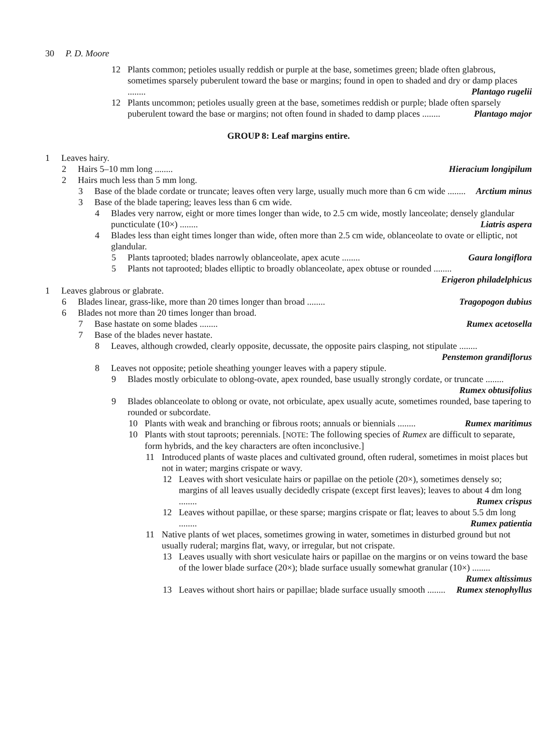30 P. D. Moore
12 Plants common; petioles usually reddish or purple at the base, sometimes green; blade often glabrous, sometimes sparsely puberulent toward the base or margins; found in open to shaded and dry or damp places ........ Plantago rugelii
12 Plants uncommon; petioles usually green at the base, sometimes reddish or purple; blade often sparsely puberulent toward the base or margins; not often found in shaded to damp places ........ Plantago major
GROUP 8: Leaf margins entire.
1 Leaves hairy.
2 Hairs 5–10 mm long ........ Hieracium longipilum
2 Hairs much less than 5 mm long.
3 Base of the blade cordate or truncate; leaves often very large, usually much more than 6 cm wide ........ Arctium minus
3 Base of the blade tapering; leaves less than 6 cm wide.
4 Blades very narrow, eight or more times longer than wide, to 2.5 cm wide, mostly lanceolate; densely glandular puncticulate (10×) ........ Liatris aspera
4 Blades less than eight times longer than wide, often more than 2.5 cm wide, oblanceolate to ovate or elliptic, not glandular.
5 Plants taprooted; blades narrowly oblanceolate, apex acute ........ Gaura longiflora
5 Plants not taprooted; blades elliptic to broadly oblanceolate, apex obtuse or rounded ........ Erigeron philadelphicus
1 Leaves glabrous or glabrate.
6 Blades linear, grass-like, more than 20 times longer than broad ........ Tragopogon dubius
6 Blades not more than 20 times longer than broad.
7 Base hastate on some blades ........ Rumex acetosella
7 Base of the blades never hastate.
8 Leaves, although crowded, clearly opposite, decussate, the opposite pairs clasping, not stipulate ........ Penstemon grandiflorus
8 Leaves not opposite; petiole sheathing younger leaves with a papery stipule.
9 Blades mostly orbiculate to oblong-ovate, apex rounded, base usually strongly cordate, or truncate ........ Rumex obtusifolius
9 Blades oblanceolate to oblong or ovate, not orbiculate, apex usually acute, sometimes rounded, base tapering to rounded or subcordate.
10 Plants with weak and branching or fibrous roots; annuals or biennials ........ Rumex maritimus
10 Plants with stout taproots; perennials. [NOTE: The following species of Rumex are difficult to separate, form hybrids, and the key characters are often inconclusive.]
11 Introduced plants of waste places and cultivated ground, often ruderal, sometimes in moist places but not in water; margins crispate or wavy.
12 Leaves with short vesiculate hairs or papillae on the petiole (20×), sometimes densely so; margins of all leaves usually decidedly crispate (except first leaves); leaves to about 4 dm long ........ Rumex crispus
12 Leaves without papillae, or these sparse; margins crispate or flat; leaves to about 5.5 dm long ........ Rumex patientia
11 Native plants of wet places, sometimes growing in water, sometimes in disturbed ground but not usually ruderal; margins flat, wavy, or irregular, but not crispate.
13 Leaves usually with short vesiculate hairs or papillae on the margins or on veins toward the base of the lower blade surface (20×); blade surface usually somewhat granular (10×) ........ Rumex altissimus
13 Leaves without short hairs or papillae; blade surface usually smooth ........ Rumex stenophyllus